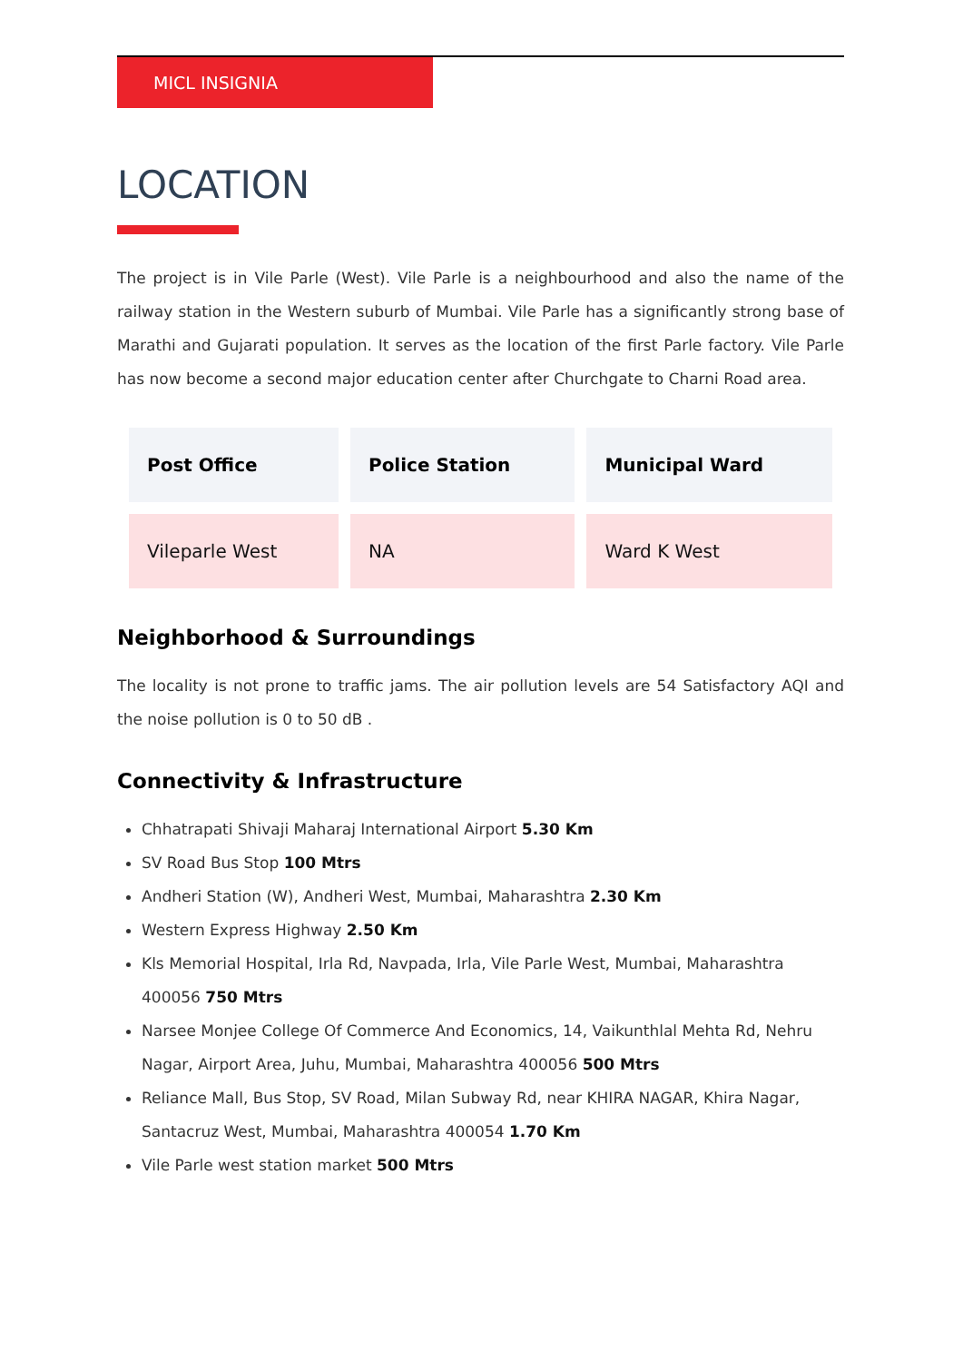MICL INSIGNIA
LOCATION
The project is in Vile Parle (West). Vile Parle is a neighbourhood and also the name of the railway station in the Western suburb of Mumbai. Vile Parle has a significantly strong base of Marathi and Gujarati population. It serves as the location of the first Parle factory. Vile Parle has now become a second major education center after Churchgate to Charni Road area.
| Post Office | Police Station | Municipal Ward |
| --- | --- | --- |
| Vileparle West | NA | Ward K West |
Neighborhood & Surroundings
The locality is not prone to traffic jams. The air pollution levels are 54 Satisfactory AQI and the noise pollution is 0 to 50 dB .
Connectivity & Infrastructure
Chhatrapati Shivaji Maharaj International Airport 5.30 Km
SV Road Bus Stop 100 Mtrs
Andheri Station (W), Andheri West, Mumbai, Maharashtra 2.30 Km
Western Express Highway 2.50 Km
Kls Memorial Hospital, Irla Rd, Navpada, Irla, Vile Parle West, Mumbai, Maharashtra 400056 750 Mtrs
Narsee Monjee College Of Commerce And Economics, 14, Vaikunthlal Mehta Rd, Nehru Nagar, Airport Area, Juhu, Mumbai, Maharashtra 400056 500 Mtrs
Reliance Mall, Bus Stop, SV Road, Milan Subway Rd, near KHIRA NAGAR, Khira Nagar, Santacruz West, Mumbai, Maharashtra 400054 1.70 Km
Vile Parle west station market 500 Mtrs